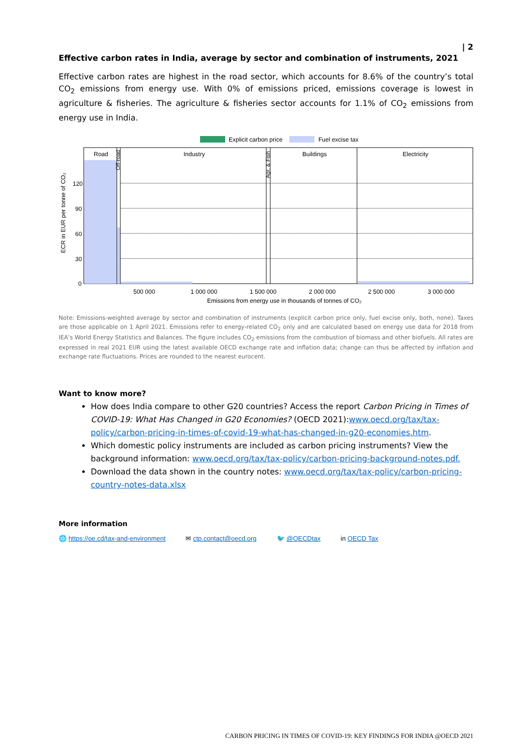| 2
Effective carbon rates in India, average by sector and combination of instruments, 2021
Effective carbon rates are highest in the road sector, which accounts for 8.6% of the country’s total CO<sub>2</sub> emissions from energy use. With 0% of emissions priced, emissions coverage is lowest in agriculture & fisheries. The agriculture & fisheries sector accounts for 1.1% of CO<sub>2</sub> emissions from energy use in India.
Explicit carbon price
Fuel excise tax
Road
Industry
Buildings
Electricity
Off-road
Agr. & Fish
120
90
60
30
0
ECR in EUR per tonne of CO₂
500 000
1 000 000
1 500 000
2 000 000
2 500 000
3 000 000
Emissions from energy use in thousands of tonnes of CO₂
Note: Emissions-weighted average by sector and combination of instruments (explicit carbon price only, fuel excise only, both, none). Taxes are those applicable on 1 April 2021. Emissions refer to energy-related CO<sub>2</sub> only and are calculated based on energy use data for 2018 from IEA’s World Energy Statistics and Balances. The figure includes CO<sub>2</sub> emissions from the combustion of biomass and other biofuels. All rates are expressed in real 2021 EUR using the latest available OECD exchange rate and inflation data; change can thus be affected by inflation and exchange rate fluctuations. Prices are rounded to the nearest eurocent.
Want to know more?
How does India compare to other G20 countries? Access the report Carbon Pricing in Times of COVID-19: What Has Changed in G20 Economies? (OECD 2021):www.oecd.org/tax/tax-policy/carbon-pricing-in-times-of-covid-19-what-has-changed-in-g20-economies.htm.
Which domestic policy instruments are included as carbon pricing instruments? View the background information: www.oecd.org/tax/tax-policy/carbon-pricing-background-notes.pdf.
Download the data shown in the country notes: www.oecd.org/tax/tax-policy/carbon-pricing-country-notes-data.xlsx
More information
🌐 https://oe.cd/tax-and-environment ✉ ctp.contact@oecd.org 🐦 @OECDtax in OECD Tax
CARBON PRICING IN TIMES OF COVID-19: KEY FINDINGS FOR INDIA @OECD 2021